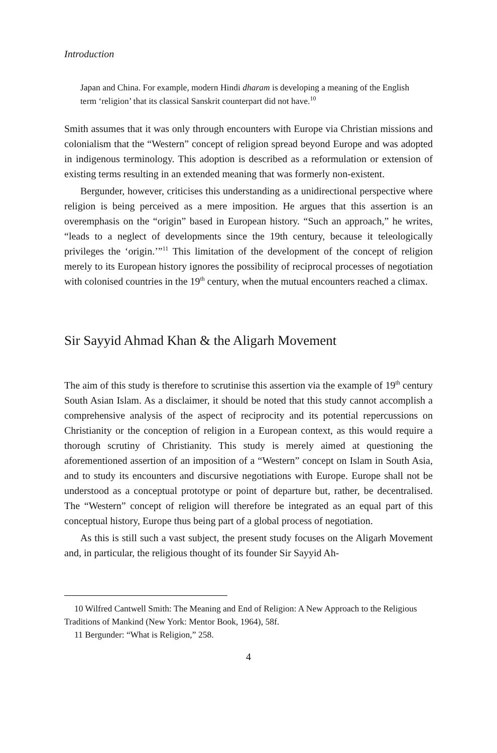Introduction
Japan and China. For example, modern Hindi dharam is developing a meaning of the English term ‘religion’ that its classical Sanskrit counterpart did not have.<sup>10</sup>
Smith assumes that it was only through encounters with Europe via Christian missions and colonialism that the “Western” concept of religion spread beyond Europe and was adopted in indigenous terminology. This adoption is described as a reformulation or extension of existing terms resulting in an extended meaning that was formerly non-existent.
Bergunder, however, criticises this understanding as a unidirectional perspective where religion is being perceived as a mere imposition. He argues that this assertion is an overemphasis on the “origin” based in European history. “Such an approach,” he writes, “leads to a neglect of developments since the 19th century, because it teleologically privileges the ‘origin.’”<sup>11</sup> This limitation of the development of the concept of religion merely to its European history ignores the possibility of reciprocal processes of negotiation with colonised countries in the 19<sup>th</sup> century, when the mutual encounters reached a climax.
Sir Sayyid Ahmad Khan & the Aligarh Movement
The aim of this study is therefore to scrutinise this assertion via the example of 19<sup>th</sup> century South Asian Islam. As a disclaimer, it should be noted that this study cannot accomplish a comprehensive analysis of the aspect of reciprocity and its potential repercussions on Christianity or the conception of religion in a European context, as this would require a thorough scrutiny of Christianity. This study is merely aimed at questioning the aforementioned assertion of an imposition of a “Western” concept on Islam in South Asia, and to study its encounters and discursive negotiations with Europe. Europe shall not be understood as a conceptual prototype or point of departure but, rather, be decentralised. The “Western” concept of religion will therefore be integrated as an equal part of this conceptual history, Europe thus being part of a global process of negotiation.
As this is still such a vast subject, the present study focuses on the Aligarh Movement and, in particular, the religious thought of its founder Sir Sayyid Ah-
10 Wilfred Cantwell Smith: The Meaning and End of Religion: A New Approach to the Religious Traditions of Mankind (New York: Mentor Book, 1964), 58f.
11 Bergunder: “What is Religion,” 258.
4